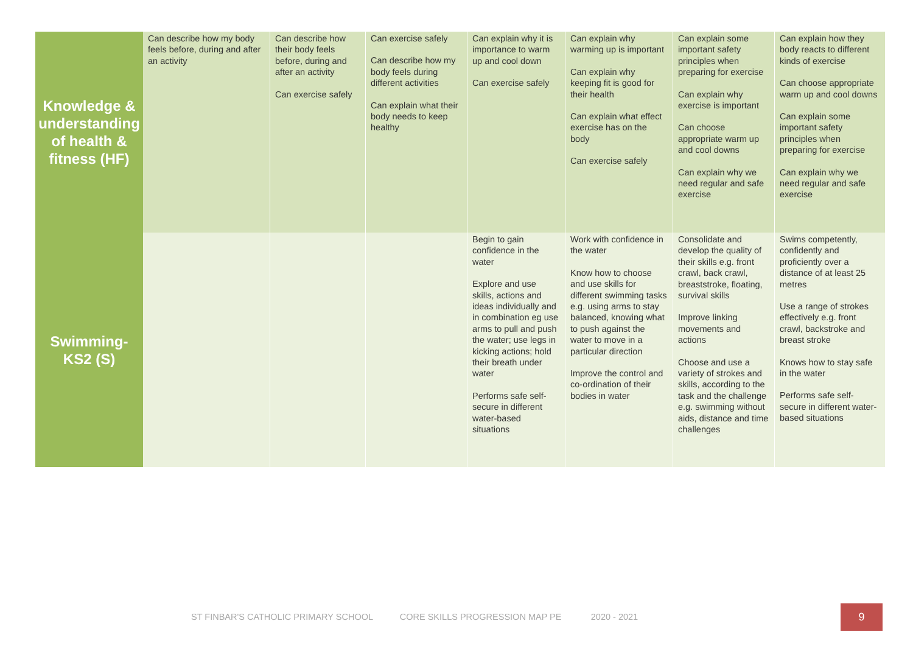| Knowledge & understanding of health & fitness (HF) | Can describe how my body feels before, during and after an activity | Can describe how their body feels before, during and after an activity Can exercise safely | Can exercise safely Can describe how my body feels during different activities Can explain what their body needs to keep healthy | Can explain why it is importance to warm up and cool down Can exercise safely | Can explain why warming up is important Can explain why keeping fit is good for their health Can explain what effect exercise has on the body Can exercise safely | Can explain some important safety principles when preparing for exercise Can explain why exercise is important Can choose appropriate warm up and cool downs Can explain why we need regular and safe exercise | Can explain how they body reacts to different kinds of exercise Can choose appropriate warm up and cool downs Can explain some important safety principles when preparing for exercise Can explain why we need regular and safe exercise |
| Swimming- KS2 (S) | | | | Begin to gain confidence in the water Explore and use skills, actions and ideas individually and in combination eg use arms to pull and push the water; use legs in kicking actions; hold their breath under water Performs safe self-secure in different water-based situations | Work with confidence in the water Know how to choose and use skills for different swimming tasks e.g. using arms to stay balanced, knowing what to push against the water to move in a particular direction Improve the control and co-ordination of their bodies in water | Consolidate and develop the quality of their skills e.g. front crawl, back crawl, breaststroke, floating, survival skills Improve linking movements and actions Choose and use a variety of strokes and skills, according to the task and the challenge e.g. swimming without aids, distance and time challenges | Swims competently, confidently and proficiently over a distance of at least 25 metres Use a range of strokes effectively e.g. front crawl, backstroke and breast stroke Knows how to stay safe in the water Performs safe self-secure in different water-based situations |
ST FINBAR'S CATHOLIC PRIMARY SCHOOL CORE SKILLS PROGRESSION MAP PE 2020 - 2021
9